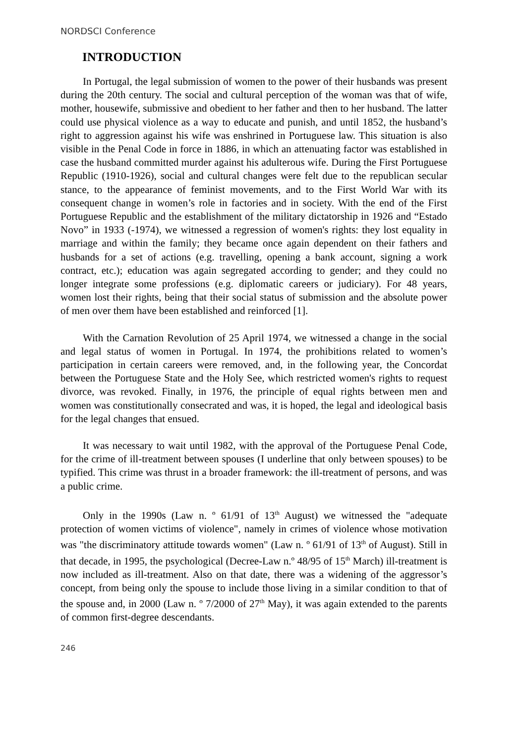NORDSCI Conference
INTRODUCTION
In Portugal, the legal submission of women to the power of their husbands was present during the 20th century. The social and cultural perception of the woman was that of wife, mother, housewife, submissive and obedient to her father and then to her husband. The latter could use physical violence as a way to educate and punish, and until 1852, the husband’s right to aggression against his wife was enshrined in Portuguese law. This situation is also visible in the Penal Code in force in 1886, in which an attenuating factor was established in case the husband committed murder against his adulterous wife. During the First Portuguese Republic (1910-1926), social and cultural changes were felt due to the republican secular stance, to the appearance of feminist movements, and to the First World War with its consequent change in women’s role in factories and in society. With the end of the First Portuguese Republic and the establishment of the military dictatorship in 1926 and “Estado Novo” in 1933 (-1974), we witnessed a regression of women's rights: they lost equality in marriage and within the family; they became once again dependent on their fathers and husbands for a set of actions (e.g. travelling, opening a bank account, signing a work contract, etc.); education was again segregated according to gender; and they could no longer integrate some professions (e.g. diplomatic careers or judiciary). For 48 years, women lost their rights, being that their social status of submission and the absolute power of men over them have been established and reinforced [1].
With the Carnation Revolution of 25 April 1974, we witnessed a change in the social and legal status of women in Portugal. In 1974, the prohibitions related to women’s participation in certain careers were removed, and, in the following year, the Concordat between the Portuguese State and the Holy See, which restricted women's rights to request divorce, was revoked. Finally, in 1976, the principle of equal rights between men and women was constitutionally consecrated and was, it is hoped, the legal and ideological basis for the legal changes that ensued.
It was necessary to wait until 1982, with the approval of the Portuguese Penal Code, for the crime of ill-treatment between spouses (I underline that only between spouses) to be typified. This crime was thrust in a broader framework: the ill-treatment of persons, and was a public crime.
Only in the 1990s (Law n. º 61/91 of 13<sup>th</sup> August) we witnessed the "adequate protection of women victims of violence", namely in crimes of violence whose motivation was "the discriminatory attitude towards women" (Law n. º 61/91 of 13<sup>th</sup> of August). Still in that decade, in 1995, the psychological (Decree-Law n.º 48/95 of 15<sup>th</sup> March) ill-treatment is now included as ill-treatment. Also on that date, there was a widening of the aggressor’s concept, from being only the spouse to include those living in a similar condition to that of the spouse and, in 2000 (Law n. º 7/2000 of 27<sup>th</sup> May), it was again extended to the parents of common first-degree descendants.
246